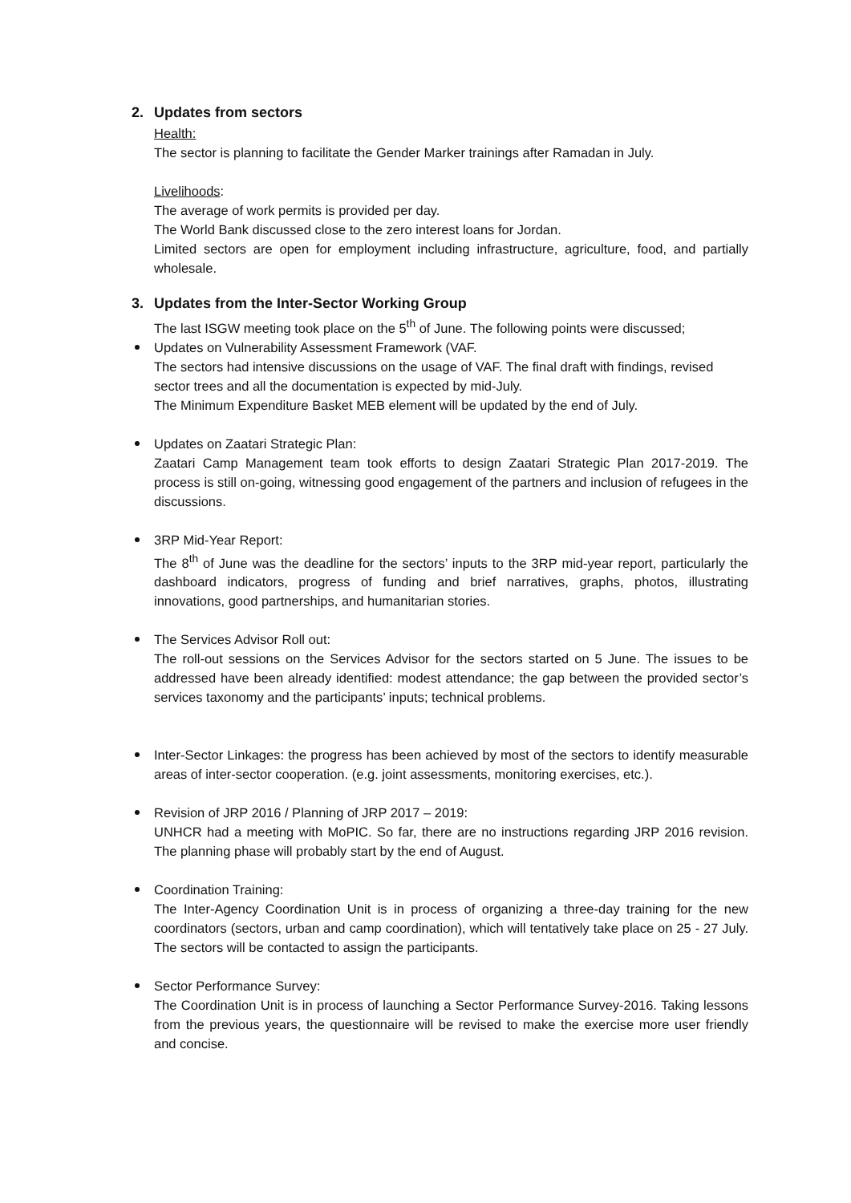2. Updates from sectors
Health:
The sector is planning to facilitate the Gender Marker trainings after Ramadan in July.
Livelihoods:
The average of work permits is provided per day.
The World Bank discussed close to the zero interest loans for Jordan.
Limited sectors are open for employment including infrastructure, agriculture, food, and partially wholesale.
3. Updates from the Inter-Sector Working Group
The last ISGW meeting took place on the 5<sup>th</sup> of June. The following points were discussed;
Updates on Vulnerability Assessment Framework (VAF.
The sectors had intensive discussions on the usage of VAF. The final draft with findings, revised sector trees and all the documentation is expected by mid-July.
The Minimum Expenditure Basket MEB element will be updated by the end of July.
Updates on Zaatari Strategic Plan:
Zaatari Camp Management team took efforts to design Zaatari Strategic Plan 2017-2019. The process is still on-going, witnessing good engagement of the partners and inclusion of refugees in the discussions.
3RP Mid-Year Report:
The 8<sup>th</sup> of June was the deadline for the sectors’ inputs to the 3RP mid-year report, particularly the dashboard indicators, progress of funding and brief narratives, graphs, photos, illustrating innovations, good partnerships, and humanitarian stories.
The Services Advisor Roll out:
The roll-out sessions on the Services Advisor for the sectors started on 5 June. The issues to be addressed have been already identified: modest attendance; the gap between the provided sector’s services taxonomy and the participants’ inputs; technical problems.
Inter-Sector Linkages: the progress has been achieved by most of the sectors to identify measurable areas of inter-sector cooperation. (e.g. joint assessments, monitoring exercises, etc.).
Revision of JRP 2016 / Planning of JRP 2017 – 2019:
UNHCR had a meeting with MoPIC. So far, there are no instructions regarding JRP 2016 revision. The planning phase will probably start by the end of August.
Coordination Training:
The Inter-Agency Coordination Unit is in process of organizing a three-day training for the new coordinators (sectors, urban and camp coordination), which will tentatively take place on 25 - 27 July. The sectors will be contacted to assign the participants.
Sector Performance Survey:
The Coordination Unit is in process of launching a Sector Performance Survey-2016. Taking lessons from the previous years, the questionnaire will be revised to make the exercise more user friendly and concise.